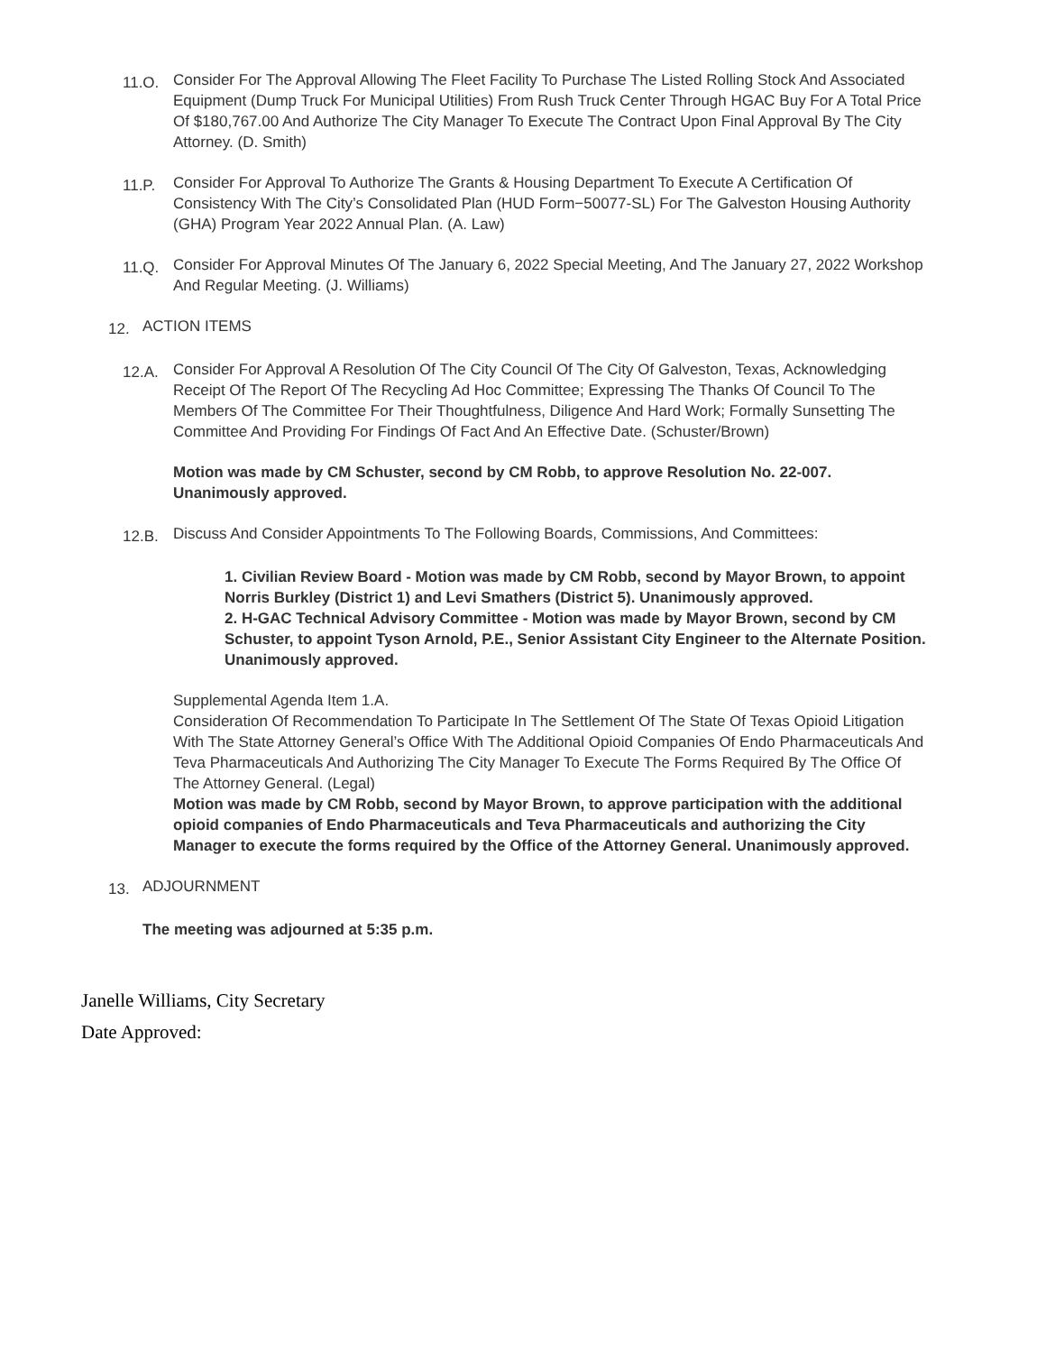11.O.
Consider For The Approval Allowing The Fleet Facility To Purchase The Listed Rolling Stock And Associated Equipment (Dump Truck For Municipal Utilities) From Rush Truck Center Through HGAC Buy For A Total Price Of $180,767.00 And Authorize The City Manager To Execute The Contract Upon Final Approval By The City Attorney. (D. Smith)
11.P.
Consider For Approval To Authorize The Grants & Housing Department To Execute A Certification Of Consistency With The City’s Consolidated Plan (HUD Form−50077-SL) For The Galveston Housing Authority (GHA) Program Year 2022 Annual Plan. (A. Law)
11.Q.
Consider For Approval Minutes Of The January 6, 2022 Special Meeting, And The January 27, 2022 Workshop And Regular Meeting. (J. Williams)
12.
ACTION ITEMS
12.A.
Consider For Approval A Resolution Of The City Council Of The City Of Galveston, Texas, Acknowledging Receipt Of The Report Of The Recycling Ad Hoc Committee; Expressing The Thanks Of Council To The Members Of The Committee For Their Thoughtfulness, Diligence And Hard Work; Formally Sunsetting The Committee And Providing For Findings Of Fact And An Effective Date. (Schuster/Brown)
Motion was made by CM Schuster, second by CM Robb, to approve Resolution No. 22-007. Unanimously approved.
12.B.
Discuss And Consider Appointments To The Following Boards, Commissions, And Committees:
1. Civilian Review Board - Motion was made by CM Robb, second by Mayor Brown, to appoint Norris Burkley (District 1) and Levi Smathers (District 5). Unanimously approved.
2. H-GAC Technical Advisory Committee - Motion was made by Mayor Brown, second by CM Schuster, to appoint Tyson Arnold, P.E., Senior Assistant City Engineer to the Alternate Position. Unanimously approved.
Supplemental Agenda Item 1.A.
Consideration Of Recommendation To Participate In The Settlement Of The State Of Texas Opioid Litigation With The State Attorney General’s Office With The Additional Opioid Companies Of Endo Pharmaceuticals And Teva Pharmaceuticals And Authorizing The City Manager To Execute The Forms Required By The Office Of The Attorney General. (Legal)
Motion was made by CM Robb, second by Mayor Brown, to approve participation with the additional opioid companies of Endo Pharmaceuticals and Teva Pharmaceuticals and authorizing the City Manager to execute the forms required by the Office of the Attorney General. Unanimously approved.
13.
ADJOURNMENT
The meeting was adjourned at 5:35 p.m.
Janelle Williams, City Secretary
Date Approved: